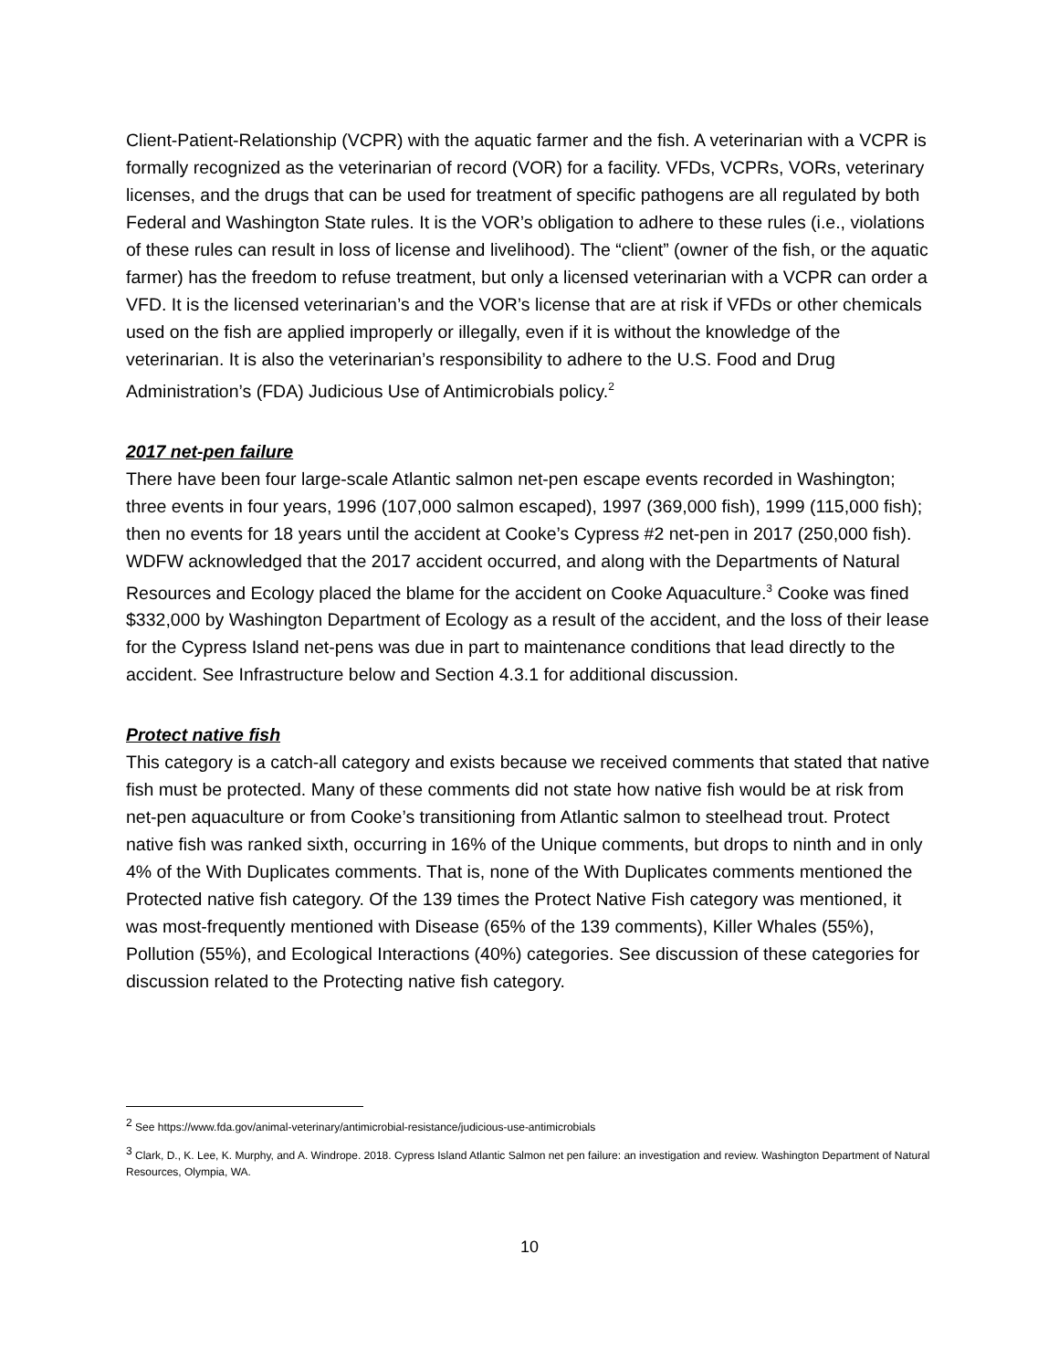Client-Patient-Relationship (VCPR) with the aquatic farmer and the fish. A veterinarian with a VCPR is formally recognized as the veterinarian of record (VOR) for a facility. VFDs, VCPRs, VORs, veterinary licenses, and the drugs that can be used for treatment of specific pathogens are all regulated by both Federal and Washington State rules. It is the VOR’s obligation to adhere to these rules (i.e., violations of these rules can result in loss of license and livelihood). The “client” (owner of the fish, or the aquatic farmer) has the freedom to refuse treatment, but only a licensed veterinarian with a VCPR can order a VFD. It is the licensed veterinarian’s and the VOR’s license that are at risk if VFDs or other chemicals used on the fish are applied improperly or illegally, even if it is without the knowledge of the veterinarian. It is also the veterinarian’s responsibility to adhere to the U.S. Food and Drug Administration’s (FDA) Judicious Use of Antimicrobials policy.<sup>2</sup>
2017 net-pen failure
There have been four large-scale Atlantic salmon net-pen escape events recorded in Washington; three events in four years, 1996 (107,000 salmon escaped), 1997 (369,000 fish), 1999 (115,000 fish); then no events for 18 years until the accident at Cooke’s Cypress #2 net-pen in 2017 (250,000 fish). WDFW acknowledged that the 2017 accident occurred, and along with the Departments of Natural Resources and Ecology placed the blame for the accident on Cooke Aquaculture.<sup>3</sup> Cooke was fined $332,000 by Washington Department of Ecology as a result of the accident, and the loss of their lease for the Cypress Island net-pens was due in part to maintenance conditions that lead directly to the accident. See Infrastructure below and Section 4.3.1 for additional discussion.
Protect native fish
This category is a catch-all category and exists because we received comments that stated that native fish must be protected. Many of these comments did not state how native fish would be at risk from net-pen aquaculture or from Cooke’s transitioning from Atlantic salmon to steelhead trout. Protect native fish was ranked sixth, occurring in 16% of the Unique comments, but drops to ninth and in only 4% of the With Duplicates comments. That is, none of the With Duplicates comments mentioned the Protected native fish category. Of the 139 times the Protect Native Fish category was mentioned, it was most-frequently mentioned with Disease (65% of the 139 comments), Killer Whales (55%), Pollution (55%), and Ecological Interactions (40%) categories. See discussion of these categories for discussion related to the Protecting native fish category.
<sup>2</sup> See https://www.fda.gov/animal-veterinary/antimicrobial-resistance/judicious-use-antimicrobials
<sup>3</sup> Clark, D., K. Lee, K. Murphy, and A. Windrope. 2018. Cypress Island Atlantic Salmon net pen failure: an investigation and review. Washington Department of Natural Resources, Olympia, WA.
10